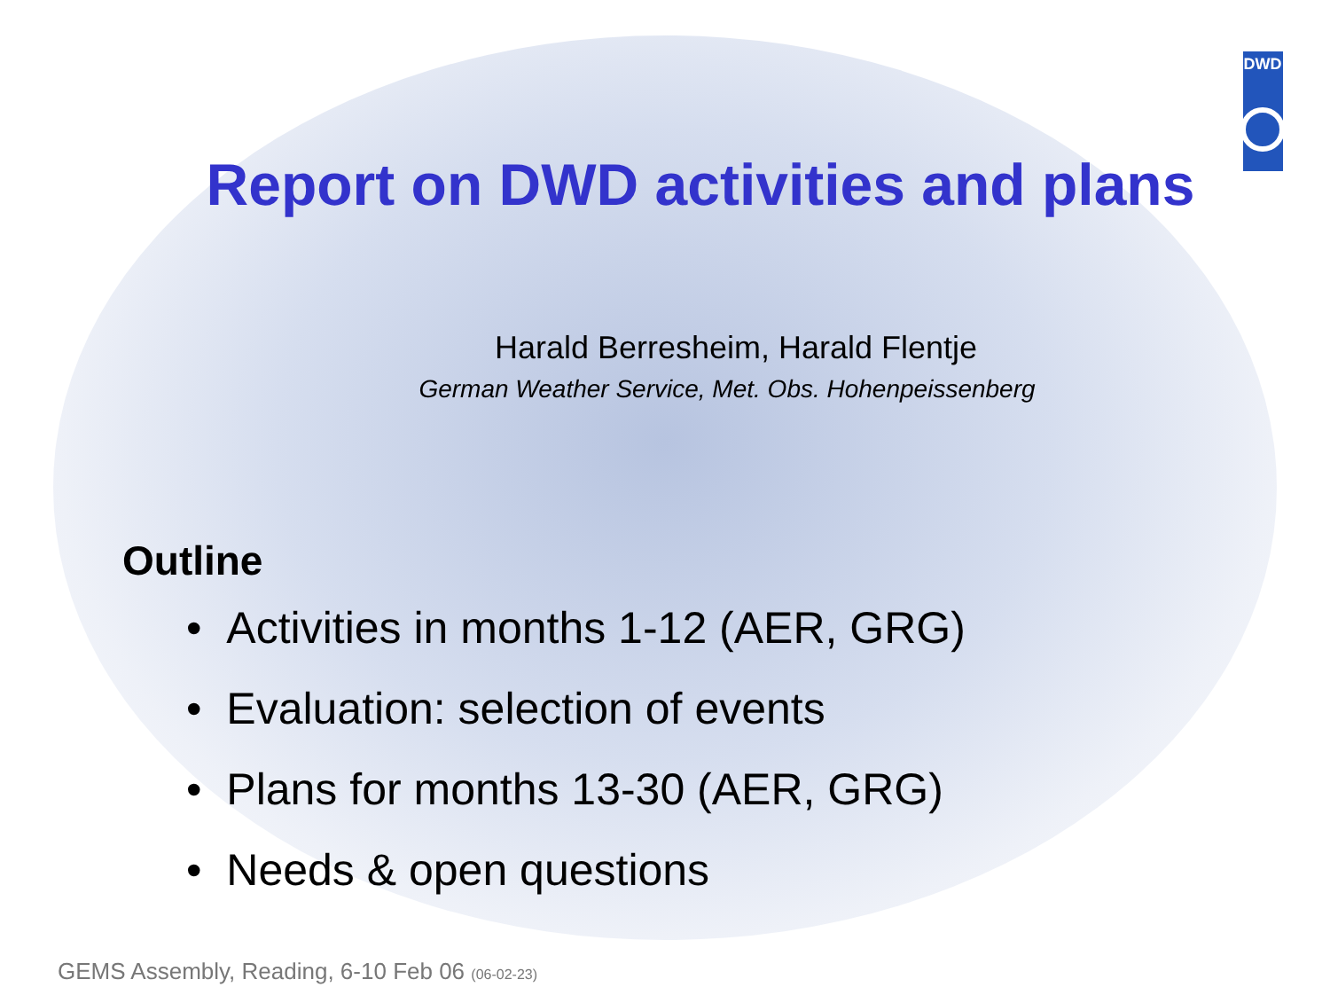DWD
Report on DWD activities and plans
Harald Berresheim, Harald Flentje
German Weather Service, Met. Obs. Hohenpeissenberg
Outline
• Activities in months 1-12 (AER, GRG)
• Evaluation: selection of events
• Plans for months 13-30 (AER, GRG)
• Needs & open questions
GEMS Assembly, Reading, 6-10 Feb 06 (06-02-23)